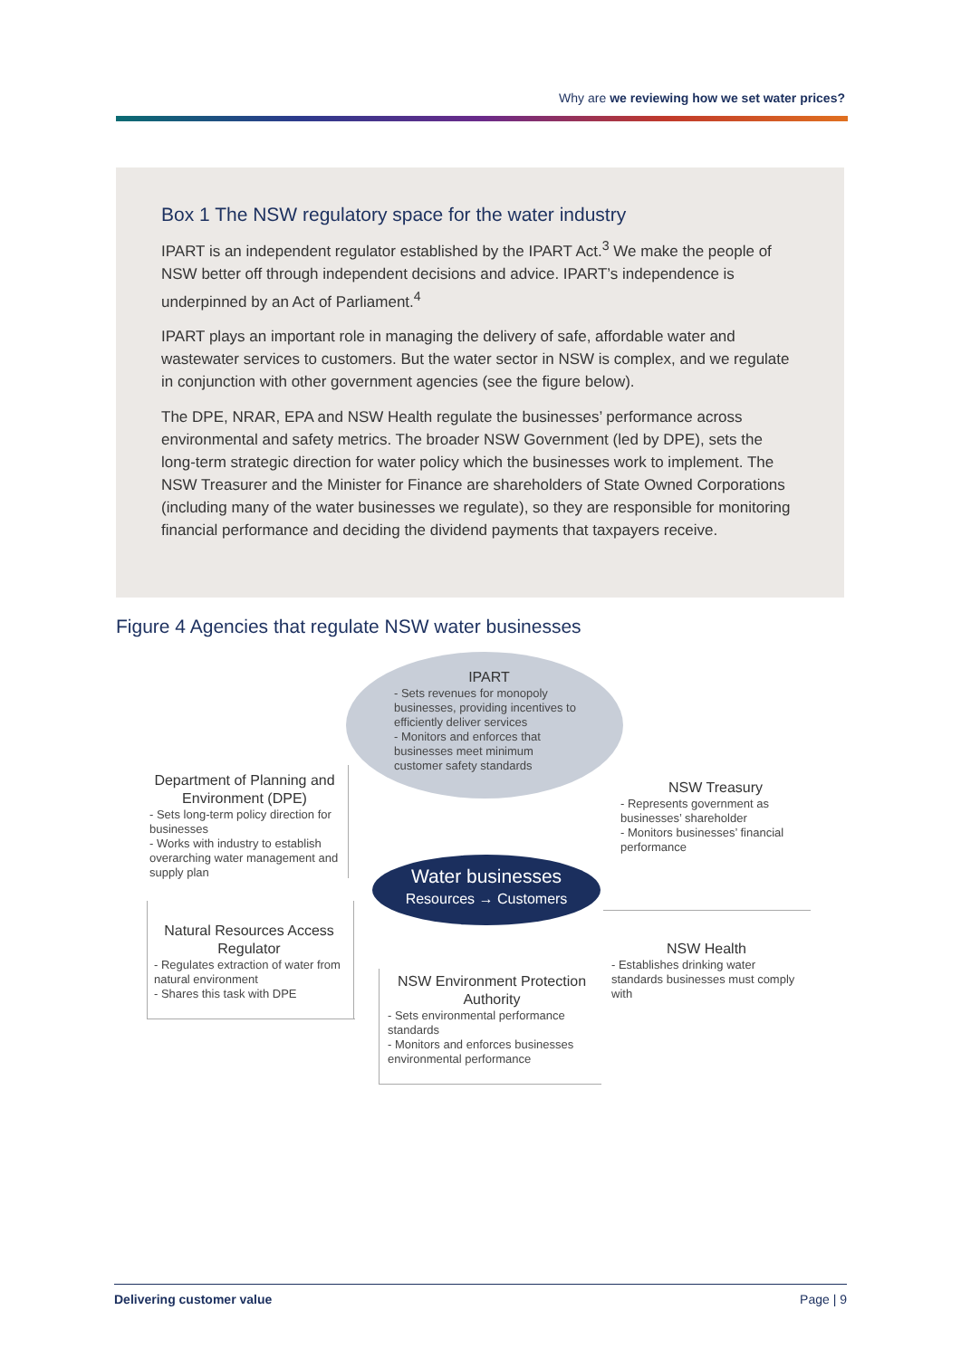Why are we reviewing how we set water prices?
Box 1 The NSW regulatory space for the water industry
IPART is an independent regulator established by the IPART Act.<sup>3</sup> We make the people of NSW better off through independent decisions and advice. IPART’s independence is underpinned by an Act of Parliament.<sup>4</sup>
IPART plays an important role in managing the delivery of safe, affordable water and wastewater services to customers. But the water sector in NSW is complex, and we regulate in conjunction with other government agencies (see the figure below).
The DPE, NRAR, EPA and NSW Health regulate the businesses’ performance across environmental and safety metrics. The broader NSW Government (led by DPE), sets the long-term strategic direction for water policy which the businesses work to implement. The NSW Treasurer and the Minister for Finance are shareholders of State Owned Corporations (including many of the water businesses we regulate), so they are responsible for monitoring financial performance and deciding the dividend payments that taxpayers receive.
Figure 4 Agencies that regulate NSW water businesses
IPART
- Sets revenues for monopoly businesses, providing incentives to efficiently deliver services
- Monitors and enforces that businesses meet minimum customer safety standards
Department of Planning and Environment (DPE)
- Sets long-term policy direction for businesses
- Works with industry to establish overarching water management and supply plan
NSW Treasury
- Represents government as businesses’ shareholder
- Monitors businesses’ financial performance
Water businesses
Resources → Customers
Natural Resources Access Regulator
- Regulates extraction of water from natural environment
- Shares this task with DPE
NSW Environment Protection Authority
- Sets environmental performance standards
- Monitors and enforces businesses environmental performance
NSW Health
- Establishes drinking water standards businesses must comply with
Delivering customer value Page | 9